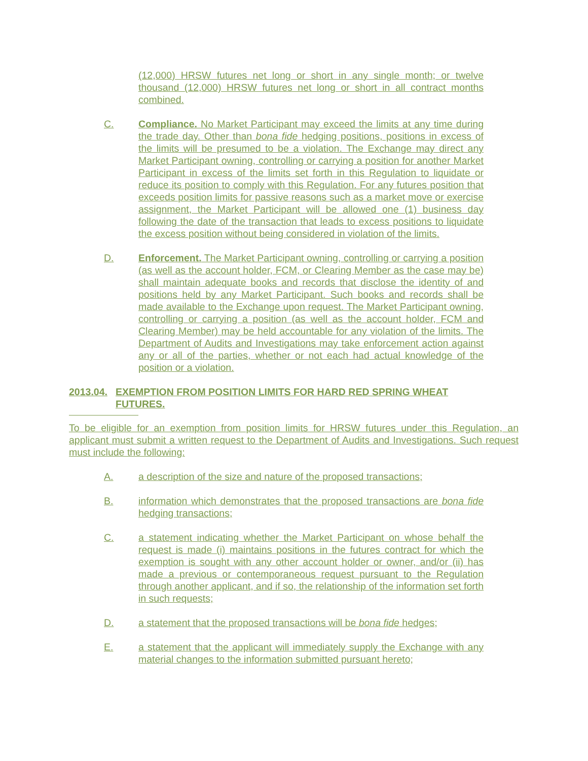(12,000) HRSW futures net long or short in any single month; or twelve thousand (12,000) HRSW futures net long or short in all contract months combined.
C. Compliance. No Market Participant may exceed the limits at any time during the trade day. Other than bona fide hedging positions, positions in excess of the limits will be presumed to be a violation. The Exchange may direct any Market Participant owning, controlling or carrying a position for another Market Participant in excess of the limits set forth in this Regulation to liquidate or reduce its position to comply with this Regulation. For any futures position that exceeds position limits for passive reasons such as a market move or exercise assignment, the Market Participant will be allowed one (1) business day following the date of the transaction that leads to excess positions to liquidate the excess position without being considered in violation of the limits.
D. Enforcement. The Market Participant owning, controlling or carrying a position (as well as the account holder, FCM, or Clearing Member as the case may be) shall maintain adequate books and records that disclose the identity of and positions held by any Market Participant. Such books and records shall be made available to the Exchange upon request. The Market Participant owning, controlling or carrying a position (as well as the account holder, FCM and Clearing Member) may be held accountable for any violation of the limits. The Department of Audits and Investigations may take enforcement action against any or all of the parties, whether or not each had actual knowledge of the position or a violation.
2013.04. EXEMPTION FROM POSITION LIMITS FOR HARD RED SPRING WHEAT
FUTURES.
To be eligible for an exemption from position limits for HRSW futures under this Regulation, an applicant must submit a written request to the Department of Audits and Investigations. Such request must include the following:
A. a description of the size and nature of the proposed transactions;
B. information which demonstrates that the proposed transactions are bona fide hedging transactions;
C. a statement indicating whether the Market Participant on whose behalf the request is made (i) maintains positions in the futures contract for which the exemption is sought with any other account holder or owner, and/or (ii) has made a previous or contemporaneous request pursuant to the Regulation through another applicant, and if so, the relationship of the information set forth in such requests;
D. a statement that the proposed transactions will be bona fide hedges;
E. a statement that the applicant will immediately supply the Exchange with any material changes to the information submitted pursuant hereto;